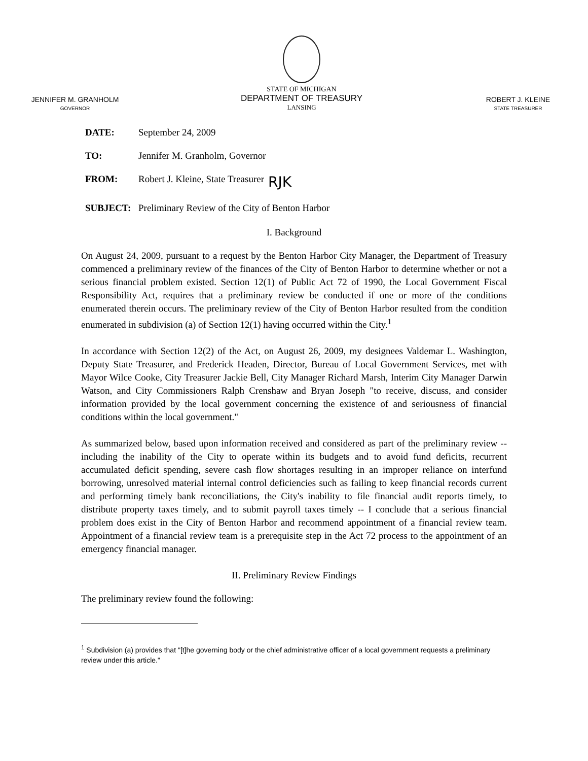JENNIFER M. GRANHOLM
GOVERNOR
STATE OF MICHIGAN
DEPARTMENT OF TREASURY
LANSING
ROBERT J. KLEINE
STATE TREASURER
DATE: September 24, 2009
TO: Jennifer M. Granholm, Governor
FROM: Robert J. Kleine, State Treasurer RJK
SUBJECT: Preliminary Review of the City of Benton Harbor
I. Background
On August 24, 2009, pursuant to a request by the Benton Harbor City Manager, the Department of Treasury commenced a preliminary review of the finances of the City of Benton Harbor to determine whether or not a serious financial problem existed. Section 12(1) of Public Act 72 of 1990, the Local Government Fiscal Responsibility Act, requires that a preliminary review be conducted if one or more of the conditions enumerated therein occurs. The preliminary review of the City of Benton Harbor resulted from the condition enumerated in subdivision (a) of Section 12(1) having occurred within the City.<sup>1</sup>
In accordance with Section 12(2) of the Act, on August 26, 2009, my designees Valdemar L. Washington, Deputy State Treasurer, and Frederick Headen, Director, Bureau of Local Government Services, met with Mayor Wilce Cooke, City Treasurer Jackie Bell, City Manager Richard Marsh, Interim City Manager Darwin Watson, and City Commissioners Ralph Crenshaw and Bryan Joseph "to receive, discuss, and consider information provided by the local government concerning the existence of and seriousness of financial conditions within the local government."
As summarized below, based upon information received and considered as part of the preliminary review -- including the inability of the City to operate within its budgets and to avoid fund deficits, recurrent accumulated deficit spending, severe cash flow shortages resulting in an improper reliance on interfund borrowing, unresolved material internal control deficiencies such as failing to keep financial records current and performing timely bank reconciliations, the City's inability to file financial audit reports timely, to distribute property taxes timely, and to submit payroll taxes timely -- I conclude that a serious financial problem does exist in the City of Benton Harbor and recommend appointment of a financial review team. Appointment of a financial review team is a prerequisite step in the Act 72 process to the appointment of an emergency financial manager.
II. Preliminary Review Findings
The preliminary review found the following:
<sup>1</sup> Subdivision (a) provides that "[t]he governing body or the chief administrative officer of a local government requests a preliminary review under this article."